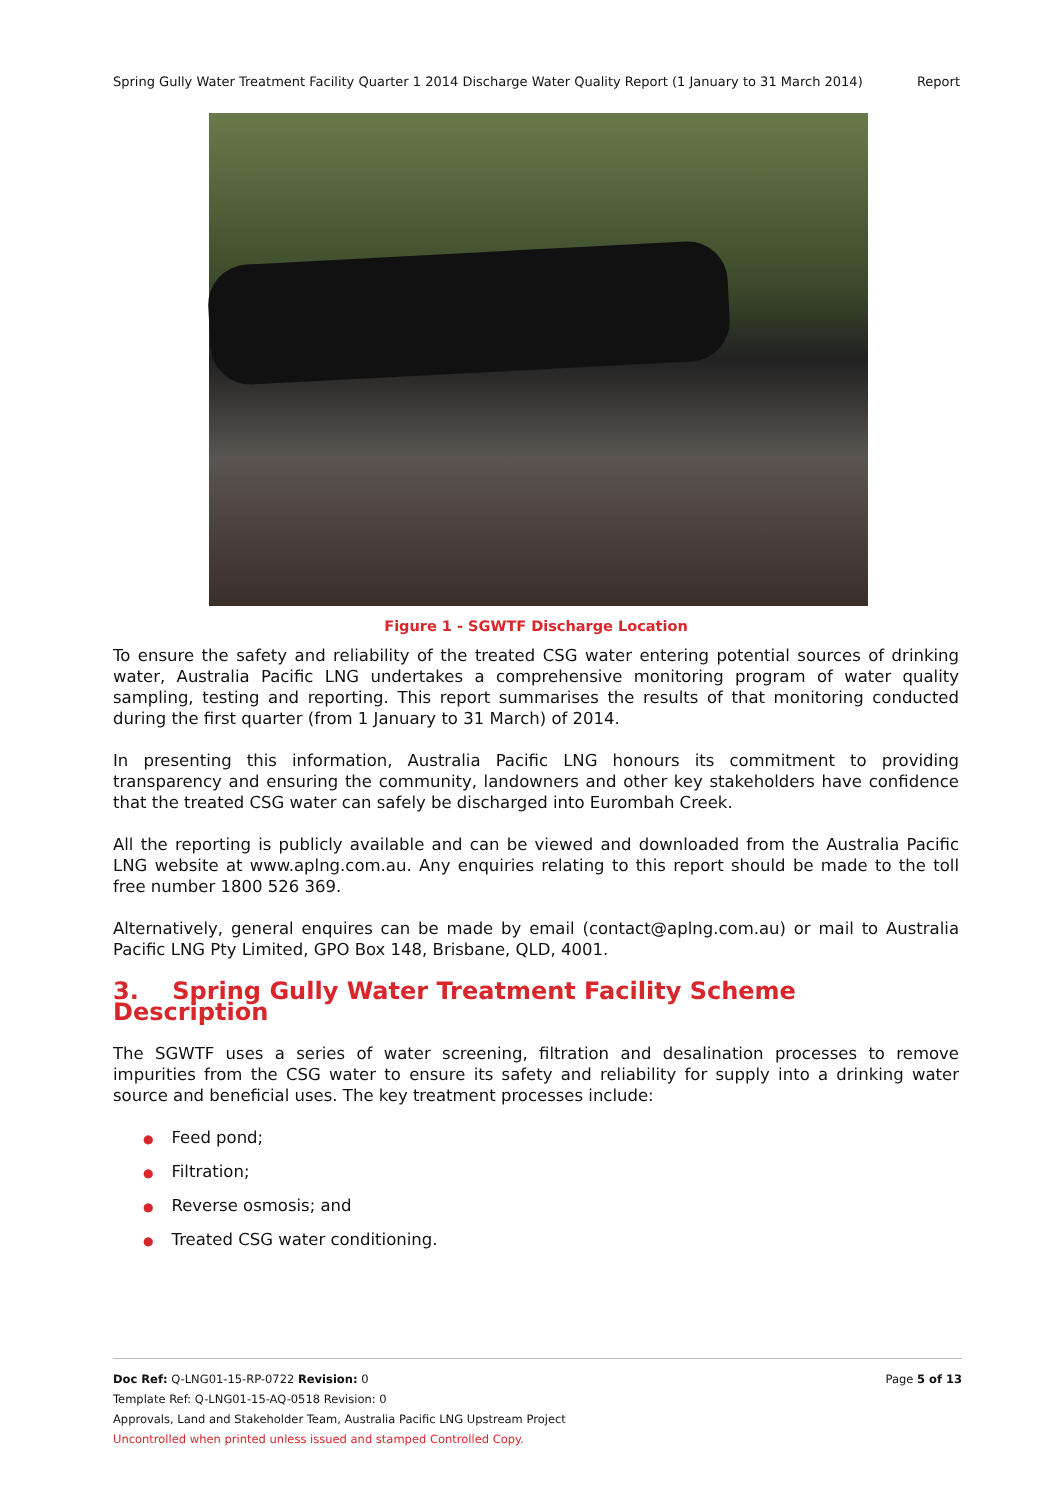Spring Gully Water Treatment Facility Quarter 1 2014 Discharge Water Quality Report (1 January to 31 March 2014) Report
Figure 1 - SGWTF Discharge Location
To ensure the safety and reliability of the treated CSG water entering potential sources of drinking water, Australia Pacific LNG undertakes a comprehensive monitoring program of water quality sampling, testing and reporting. This report summarises the results of that monitoring conducted during the first quarter (from 1 January to 31 March) of 2014.
In presenting this information, Australia Pacific LNG honours its commitment to providing transparency and ensuring the community, landowners and other key stakeholders have confidence that the treated CSG water can safely be discharged into Eurombah Creek.
All the reporting is publicly available and can be viewed and downloaded from the Australia Pacific LNG website at www.aplng.com.au. Any enquiries relating to this report should be made to the toll free number 1800 526 369.
Alternatively, general enquires can be made by email (contact@aplng.com.au) or mail to Australia Pacific LNG Pty Limited, GPO Box 148, Brisbane, QLD, 4001.
3. Spring Gully Water Treatment Facility Scheme Description
The SGWTF uses a series of water screening, filtration and desalination processes to remove impurities from the CSG water to ensure its safety and reliability for supply into a drinking water source and beneficial uses. The key treatment processes include:
● Feed pond;
● Filtration;
● Reverse osmosis; and
● Treated CSG water conditioning.
Page 5 of 13 Doc Ref: Q-LNG01-15-RP-0722 Revision: 0
Template Ref: Q-LNG01-15-AQ-0518 Revision: 0
Approvals, Land and Stakeholder Team, Australia Pacific LNG Upstream Project
Uncontrolled when printed unless issued and stamped Controlled Copy.